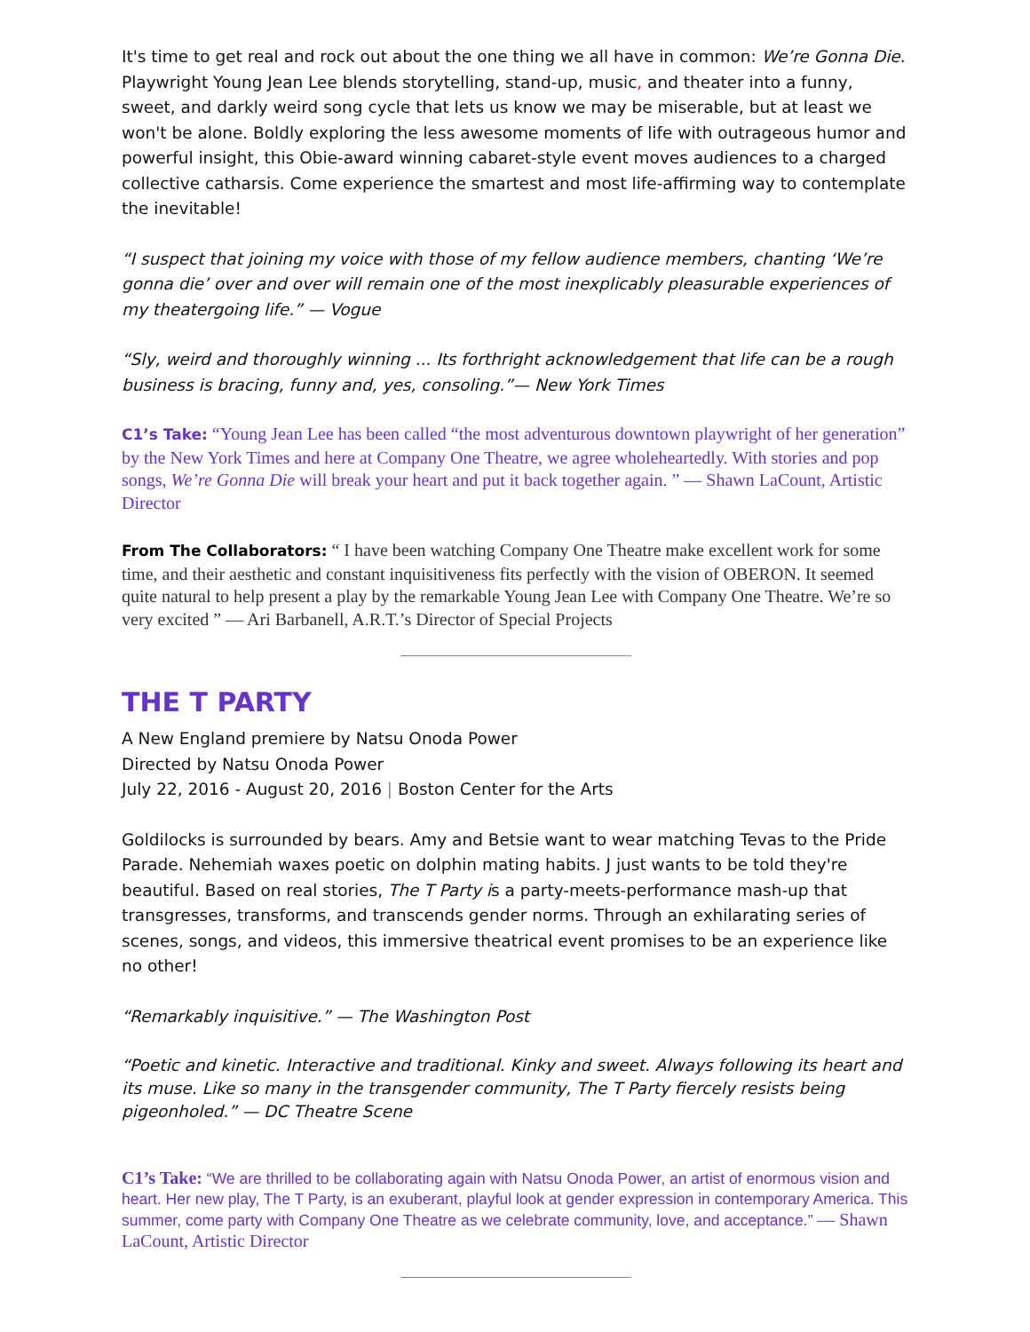It's time to get real and rock out about the one thing we all have in common: We’re Gonna Die. Playwright Young Jean Lee blends storytelling, stand-up, music, and theater into a funny, sweet, and darkly weird song cycle that lets us know we may be miserable, but at least we won't be alone. Boldly exploring the less awesome moments of life with outrageous humor and powerful insight, this Obie-award winning cabaret-style event moves audiences to a charged collective catharsis. Come experience the smartest and most life-affirming way to contemplate the inevitable!
“I suspect that joining my voice with those of my fellow audience members, chanting ‘We’re gonna die’ over and over will remain one of the most inexplicably pleasurable experiences of my theatergoing life.” — Vogue
“Sly, weird and thoroughly winning ... Its forthright acknowledgement that life can be a rough business is bracing, funny and, yes, consoling.”— New York Times
C1’s Take: “Young Jean Lee has been called “the most adventurous downtown playwright of her generation” by the New York Times and here at Company One Theatre, we agree wholeheartedly. With stories and pop songs, We’re Gonna Die will break your heart and put it back together again. ” — Shawn LaCount, Artistic Director
From The Collaborators: “ I have been watching Company One Theatre make excellent work for some time, and their aesthetic and constant inquisitiveness fits perfectly with the vision of OBERON. It seemed quite natural to help present a play by the remarkable Young Jean Lee with Company One Theatre. We’re so very excited ” — Ari Barbanell, A.R.T.’s Director of Special Projects
THE T PARTY
A New England premiere by Natsu Onoda Power
Directed by Natsu Onoda Power
July 22, 2016 - August 20, 2016 | Boston Center for the Arts
Goldilocks is surrounded by bears. Amy and Betsie want to wear matching Tevas to the Pride Parade. Nehemiah waxes poetic on dolphin mating habits. J just wants to be told they're beautiful. Based on real stories, The T Party is a party-meets-performance mash-up that transgresses, transforms, and transcends gender norms. Through an exhilarating series of scenes, songs, and videos, this immersive theatrical event promises to be an experience like no other!
“Remarkably inquisitive.” — The Washington Post
“Poetic and kinetic. Interactive and traditional. Kinky and sweet. Always following its heart and its muse. Like so many in the transgender community, The T Party fiercely resists being pigeonholed.” — DC Theatre Scene
C1’s Take: “We are thrilled to be collaborating again with Natsu Onoda Power, an artist of enormous vision and heart. Her new play, The T Party, is an exuberant, playful look at gender expression in contemporary America. This summer, come party with Company One Theatre as we celebrate community, love, and acceptance.” — Shawn LaCount, Artistic Director